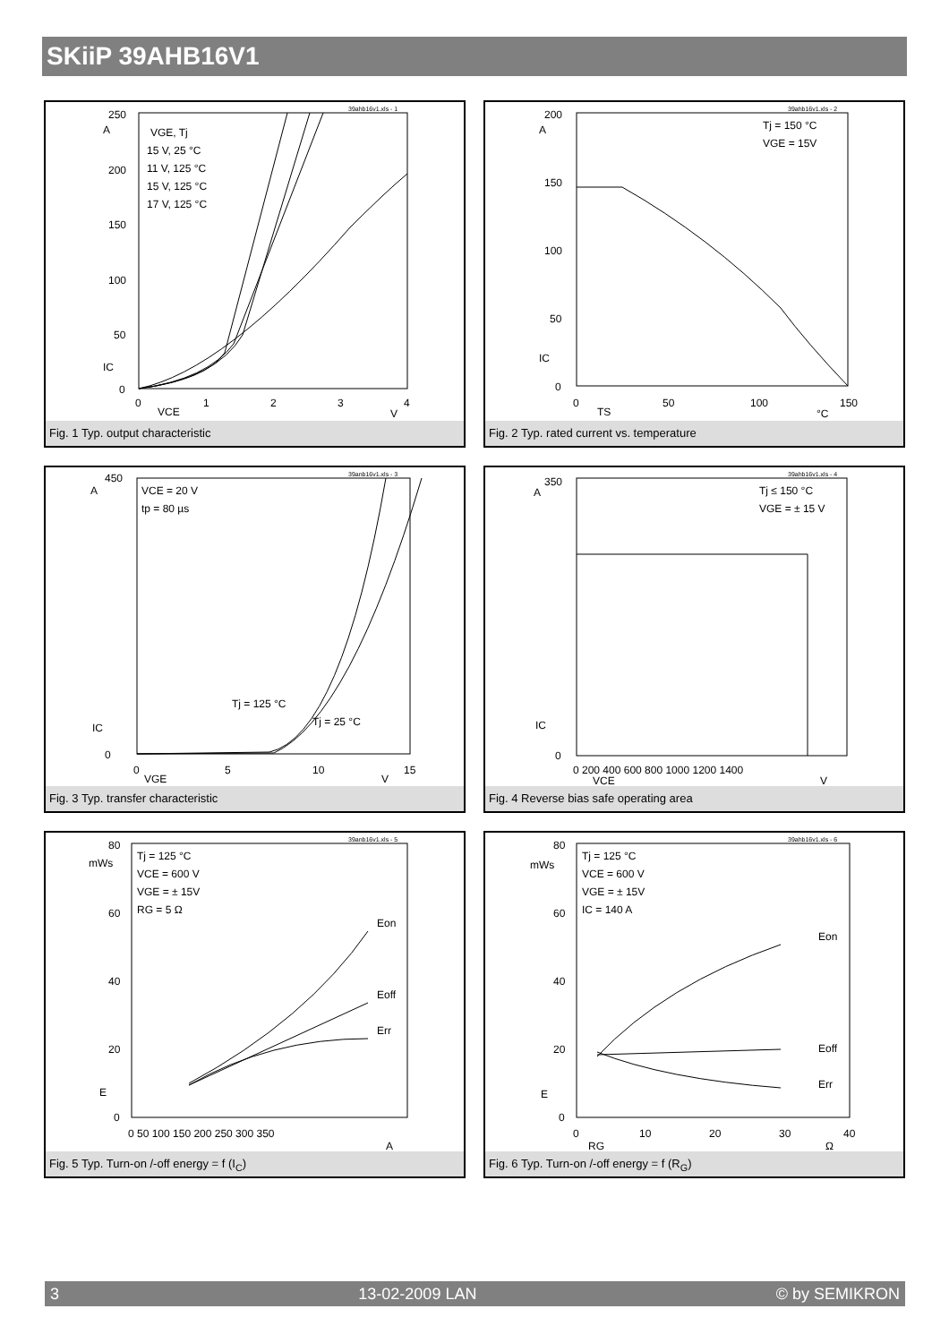SKiiP 39AHB16V1
39ahb16v1.xls - 1
250
200
150
100
50
0
A
IC
0
1
2
3
4
VCE
V
VGE, Tj
15 V, 25 °C
11 V, 125 °C
15 V, 125 °C
17 V, 125 °C
Fig. 1 Typ. output characteristic
39ahb16v1.xls - 2
200
150
100
50
0
A
IC
0
50
100
150
TS
°C
Tj = 150 °C
VGE = 15V
Fig. 2 Typ. rated current vs. temperature
39anb16v1.xls - 3
450
0
A
IC
0
5
10
15
VGE
V
VCE = 20 V
tp = 80 µs
Tj = 125 °C
Tj = 25 °C
Fig. 3 Typ. transfer characteristic
39ahb16v1.xls - 4
350
0
A
IC
0 200 400 600 800 1000 1200 1400
VCE
V
Tj ≤ 150 °C
VGE = ± 15 V
Fig. 4 Reverse bias safe operating area
39anb16v1.xls - 5
80
60
40
20
0
mWs
E
0 50 100 150 200 250 300 350
A
Tj = 125 °C
VCE = 600 V
VGE = ± 15V
RG = 5 Ω
Eon
Eoff
Err
Fig. 5 Typ. Turn-on /-off energy = f (I<sub>C</sub>)
39ahb16v1.xls - 6
80
60
40
20
0
mWs
E
0
10
20
30
40
RG
Ω
Tj = 125 °C
VCE = 600 V
VGE = ± 15V
IC = 140 A
Eon
Eoff
Err
Fig. 6 Typ. Turn-on /-off energy = f (R<sub>G</sub>)
3 13-02-2009 LAN © by SEMIKRON